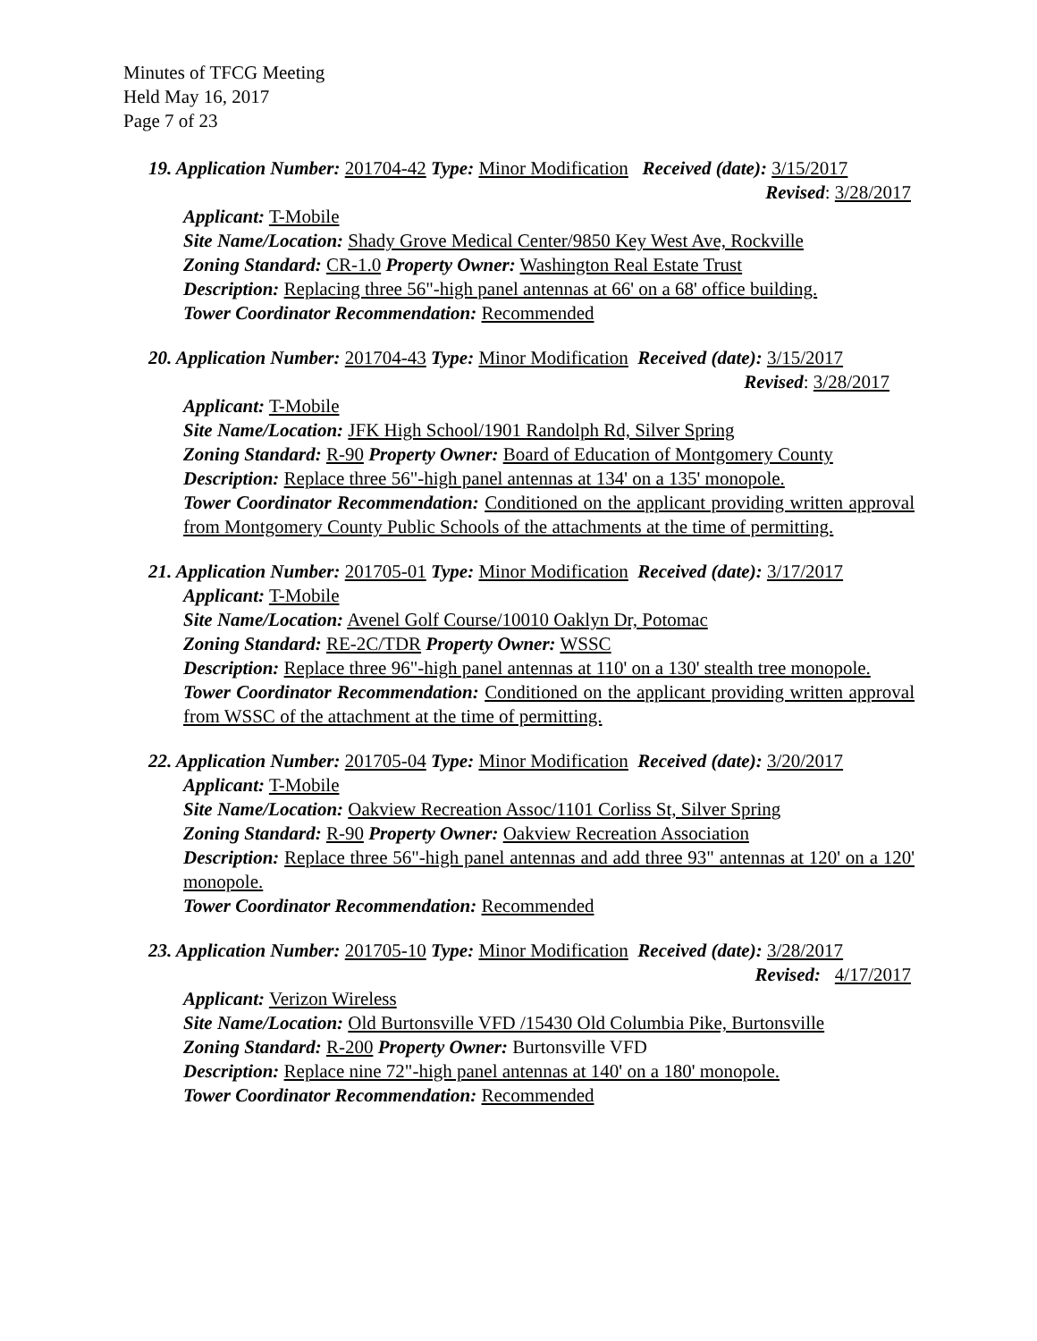Minutes of TFCG Meeting
Held May 16, 2017
Page 7 of 23
19. Application Number: 201704-42 Type: Minor Modification Received (date): 3/15/2017
Revised: 3/28/2017
Applicant: T-Mobile
Site Name/Location: Shady Grove Medical Center/9850 Key West Ave, Rockville
Zoning Standard: CR-1.0 Property Owner: Washington Real Estate Trust
Description: Replacing three 56"-high panel antennas at 66' on a 68' office building.
Tower Coordinator Recommendation: Recommended
20. Application Number: 201704-43 Type: Minor Modification Received (date): 3/15/2017
Revised: 3/28/2017
Applicant: T-Mobile
Site Name/Location: JFK High School/1901 Randolph Rd, Silver Spring
Zoning Standard: R-90 Property Owner: Board of Education of Montgomery County
Description: Replace three 56"-high panel antennas at 134' on a 135' monopole.
Tower Coordinator Recommendation: Conditioned on the applicant providing written approval from Montgomery County Public Schools of the attachments at the time of permitting.
21. Application Number: 201705-01 Type: Minor Modification Received (date): 3/17/2017
Applicant: T-Mobile
Site Name/Location: Avenel Golf Course/10010 Oaklyn Dr, Potomac
Zoning Standard: RE-2C/TDR Property Owner: WSSC
Description: Replace three 96"-high panel antennas at 110' on a 130' stealth tree monopole.
Tower Coordinator Recommendation: Conditioned on the applicant providing written approval from WSSC of the attachment at the time of permitting.
22. Application Number: 201705-04 Type: Minor Modification Received (date): 3/20/2017
Applicant: T-Mobile
Site Name/Location: Oakview Recreation Assoc/1101 Corliss St, Silver Spring
Zoning Standard: R-90 Property Owner: Oakview Recreation Association
Description: Replace three 56"-high panel antennas and add three 93" antennas at 120' on a 120' monopole.
Tower Coordinator Recommendation: Recommended
23. Application Number: 201705-10 Type: Minor Modification Received (date): 3/28/2017
Revised: 4/17/2017
Applicant: Verizon Wireless
Site Name/Location: Old Burtonsville VFD /15430 Old Columbia Pike, Burtonsville
Zoning Standard: R-200 Property Owner: Burtonsville VFD
Description: Replace nine 72"-high panel antennas at 140' on a 180' monopole.
Tower Coordinator Recommendation: Recommended